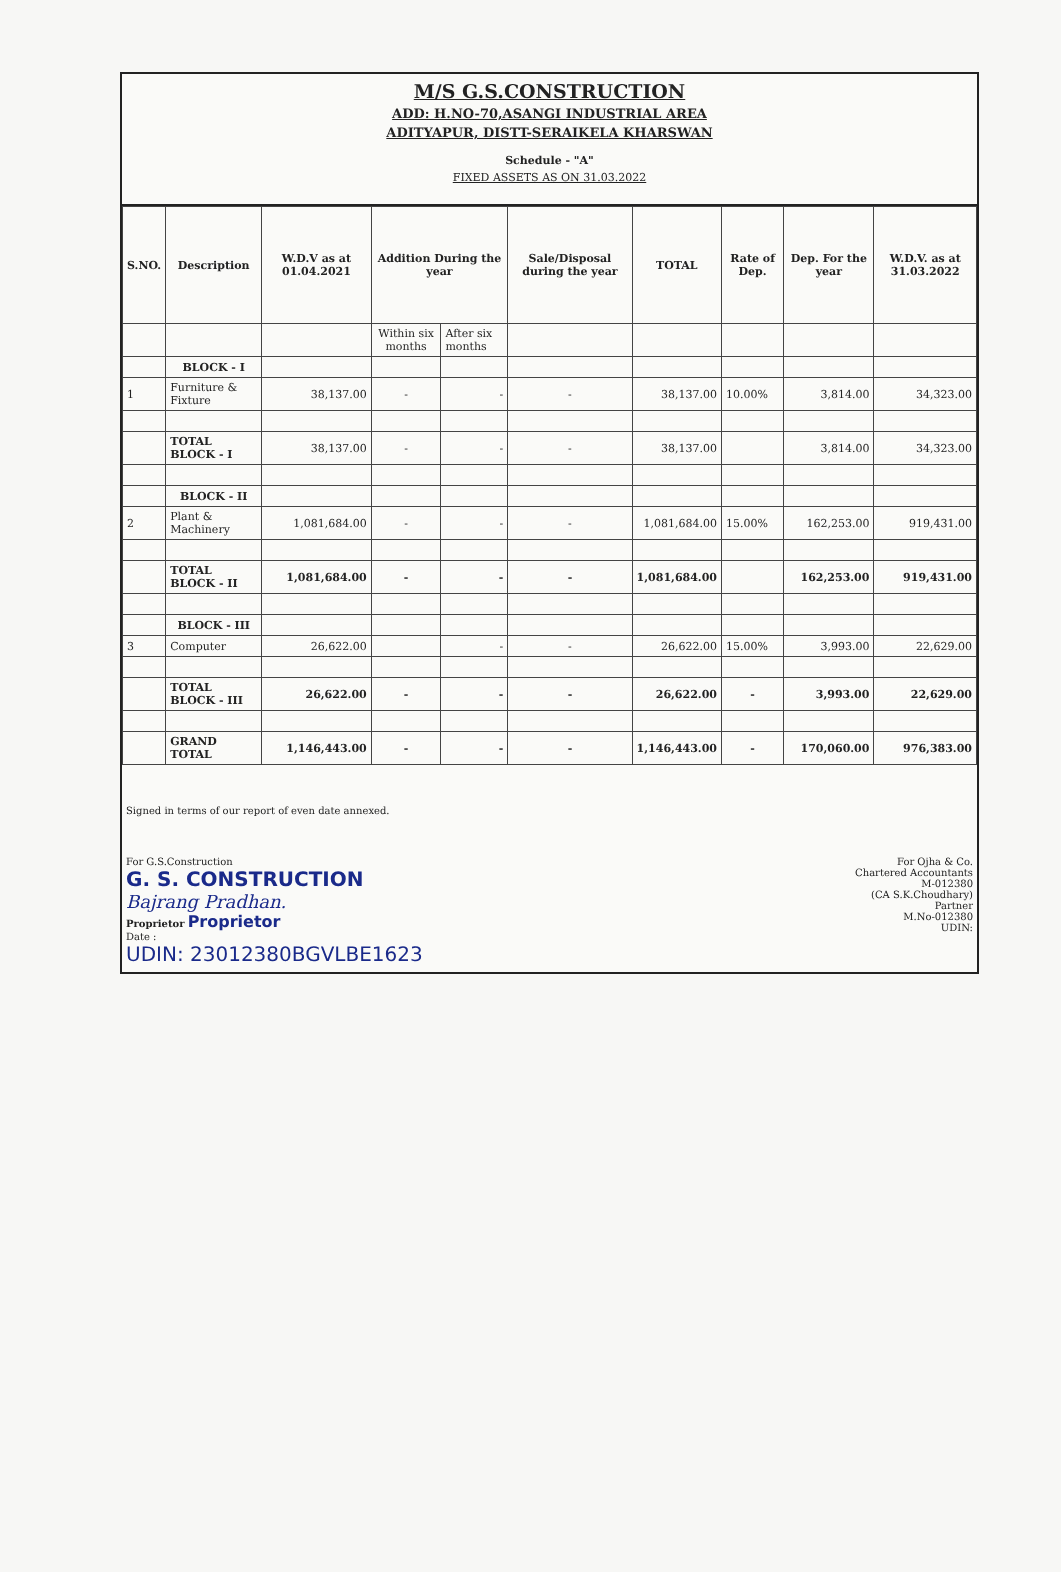M/S G.S.CONSTRUCTION
ADD: H.NO-70,ASANGI INDUSTRIAL AREA
ADITYAPUR, DISTT-SERAIKELA KHARSWAN
Schedule - "A"
FIXED ASSETS AS ON 31.03.2022
| S.NO. | Description | W.D.V as at 01.04.2021 | Addition During the year | | Sale/Disposal during the year | TOTAL | Rate of Dep. | Dep. For the year | W.D.V. as at 31.03.2022 |
| --- | --- | --- | --- | --- | --- | --- | --- | --- | --- |
| | | | Within six months | After six months | | | | | |
| | BLOCK - I | | | | | | | | |
| 1 | Furniture & Fixture | 38,137.00 | - | - | - | 38,137.00 | 10.00% | 3,814.00 | 34,323.00 |
| | TOTAL BLOCK - I | 38,137.00 | - | - | - | 38,137.00 | | 3,814.00 | 34,323.00 |
| | BLOCK - II | | | | | | | | |
| 2 | Plant & Machinery | 1,081,684.00 | - | - | - | 1,081,684.00 | 15.00% | 162,253.00 | 919,431.00 |
| | TOTAL BLOCK - II | 1,081,684.00 | - | - | - | 1,081,684.00 | | 162,253.00 | 919,431.00 |
| | BLOCK - III | | | | | | | | |
| 3 | Computer | 26,622.00 | | - | - | 26,622.00 | 15.00% | 3,993.00 | 22,629.00 |
| | TOTAL BLOCK - III | 26,622.00 | - | - | - | 26,622.00 | - | 3,993.00 | 22,629.00 |
| | GRAND TOTAL | 1,146,443.00 | - | - | - | 1,146,443.00 | - | 170,060.00 | 976,383.00 |
Signed in terms of our report of even date annexed.
For G.S.Construction
G. S. CONSTRUCTION
Bajrang Pradhan.
Proprietor Proprietor
Date :
UDIN: 23012380BGVLBE1623
For Ojha & Co.
Chartered Accountants
M-012380
(CA S.K.Choudhary)
Partner
M.No-012380
UDIN: